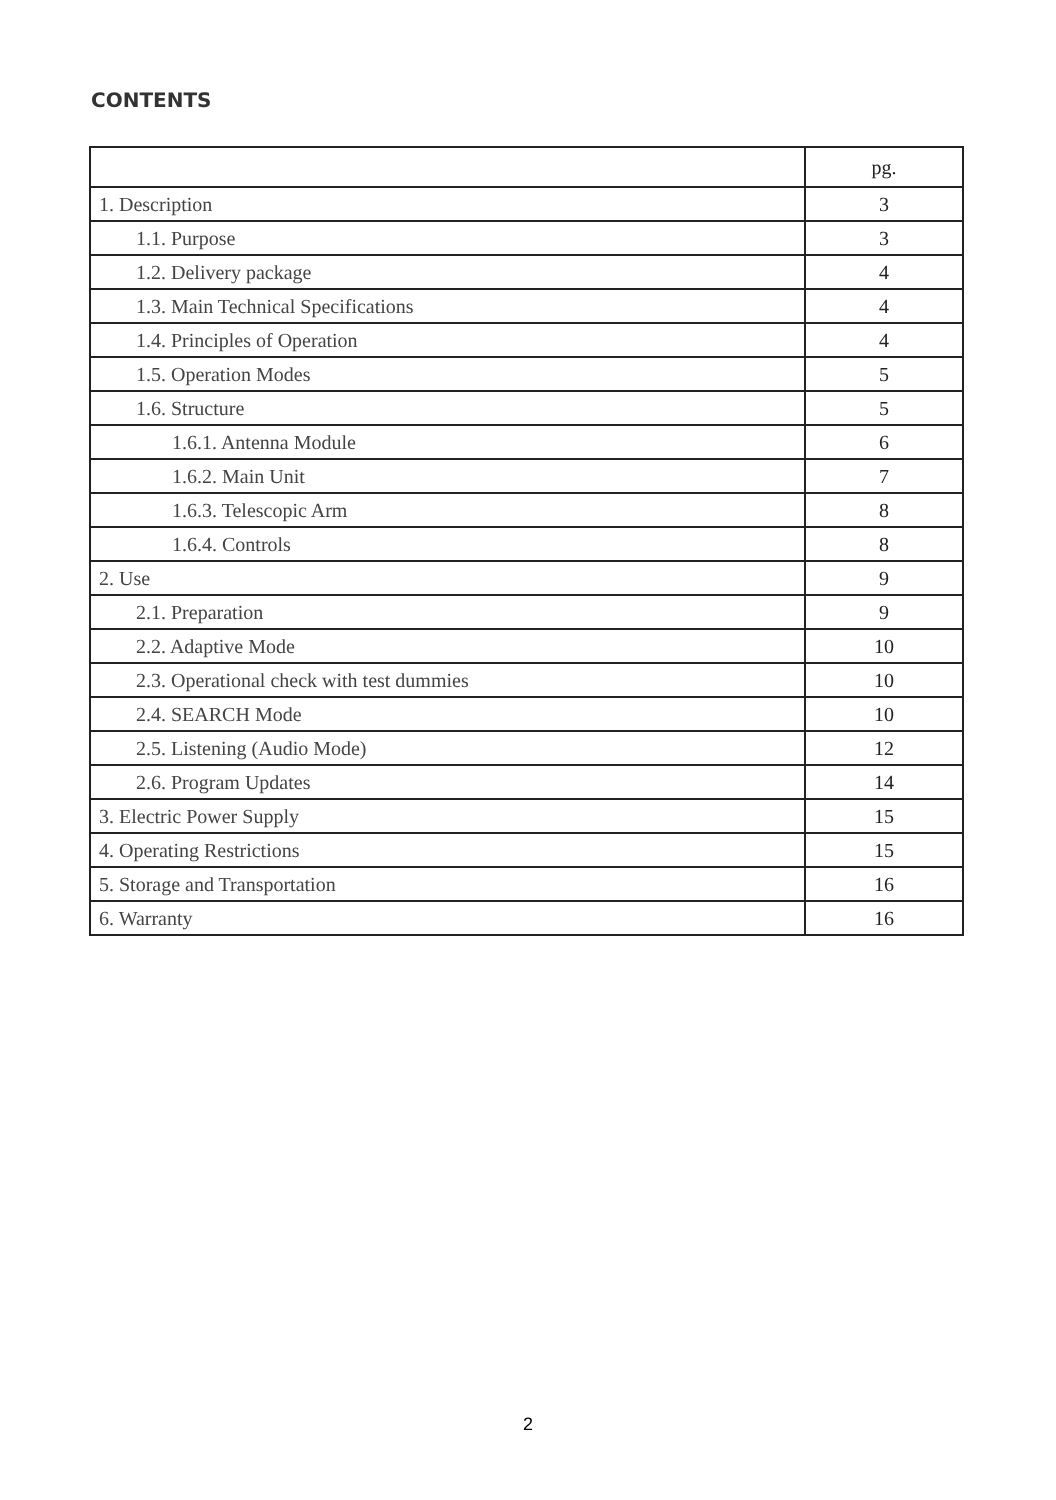CONTENTS
| | pg. |
| --- | --- |
| 1. Description | 3 |
| 1.1. Purpose | 3 |
| 1.2. Delivery package | 4 |
| 1.3. Main Technical Specifications | 4 |
| 1.4. Principles of Operation | 4 |
| 1.5. Operation Modes | 5 |
| 1.6. Structure | 5 |
| 1.6.1. Antenna Module | 6 |
| 1.6.2. Main Unit | 7 |
| 1.6.3. Telescopic Arm | 8 |
| 1.6.4. Controls | 8 |
| 2. Use | 9 |
| 2.1. Preparation | 9 |
| 2.2. Adaptive Mode | 10 |
| 2.3. Operational check with test dummies | 10 |
| 2.4. SEARCH Mode | 10 |
| 2.5. Listening (Audio Mode) | 12 |
| 2.6. Program Updates | 14 |
| 3. Electric Power Supply | 15 |
| 4. Operating Restrictions | 15 |
| 5. Storage and Transportation | 16 |
| 6. Warranty | 16 |
2